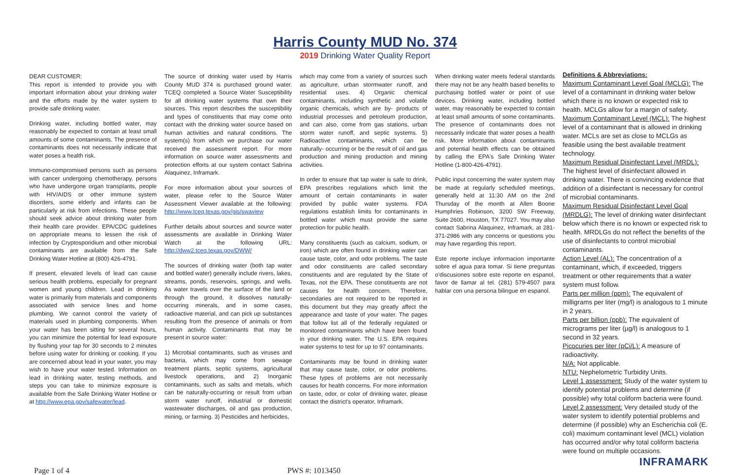Harris County MUD No. 374
2019 Drinking Water Quality Report
DEAR CUSTOMER:
This report is intended to provide you with important information about your drinking water and the efforts made by the water system to provide safe drinking water.
Drinking water, including bottled water, may reasonably be expected to contain at least small amounts of some contaminants. The presence of contaminants does not necessarily indicate that water poses a health risk.
Immuno-compromised persons such as persons with cancer undergoing chemotherapy, persons who have undergone organ transplants, people with HIV/AIDS or other immune system disorders, some elderly and infants can be particularly at risk from infections. These people should seek advice about drinking water from their health care provider. EPA/CDC guidelines on appropriate means to lessen the risk of infection by Cryptosporidium and other microbial contaminants are available from the Safe Drinking Water Hotline at (800) 426-4791.
If present, elevated levels of lead can cause serious health problems, especially for pregnant women and young children. Lead in drinking water is primarily from materials and components associated with service lines and home plumbing. We cannot control the variety of materials used in plumbing components. When your water has been sitting for several hours, you can minimize the potential for lead exposure by flushing your tap for 30 seconds to 2 minutes before using water for drinking or cooking. If you are concerned about lead in your water, you may wish to have your water tested. Information on lead in drinking water, testing methods, and steps you can take to minimize exposure is available from the Safe Drinking Water Hotline or at http://www.epa.gov/safewater/lead.
The source of drinking water used by Harris County MUD 374 is purchased ground water. TCEQ completed a Source Water Susceptibility for all drinking water systems that own their sources. This report describes the susceptibility and types of constituents that may come onto contact with the drinking water source based on human activities and natural conditions. The system(s) from which we purchase our water received the assessment report. For more information on source water assessments and protection efforts at our system contact Sabrina Alaquinez, Inframark.
For more information about your sources of water, please refer to the Source Water Assessment Viewer available at the following: http://www.tceq.texas.gov/gis/swaview
Further details about sources and source water assessments are available in Drinking Water Watch at the following URL: http://dww2.tceq.texas.gov/DWW/
The sources of drinking water (both tap water and bottled water) generally include rivers, lakes, streams, ponds, reservoirs, springs, and wells. As water travels over the surface of the land or through the ground, it dissolves naturally-occurring minerals, and in some cases, radioactive material, and can pick up substances resulting from the presence of animals or from human activity. Contaminants that may be present in source water:
1) Microbial contaminants, such as viruses and bacteria, which may come from sewage treatment plants, septic systems, agricultural livestock operations, and 2) Inorganic contaminants, such as salts and metals, which can be naturally-occurring or result from urban storm water runoff, industrial or domestic wastewater discharges, oil and gas production, mining, or farming. 3) Pesticides and herbicides,
which may come from a variety of sources such as agriculture, urban stormwater runoff, and residential uses. 4) Organic chemical contaminants, including synthetic and volatile organic chemicals, which are by- products of industrial processes and petroleum production, and can also, come from gas stations, urban storm water runoff, and septic systems. 5) Radioactive contaminants, which can be naturally- occurring or be the result of oil and gas production and mining production and mining activities.
In order to ensure that tap water is safe to drink, EPA prescribes regulations which limit the amount of certain contaminants in water provided by public water systems. FDA regulations establish limits for contaminants in bottled water which must provide the same protection for public health.
Many constituents (such as calcium, sodium, or iron) which are often found in drinking water can cause taste, color, and odor problems. The taste and odor constituents are called secondary constituents and are regulated by the State of Texas, not the EPA. These constituents are not causes for health concern. Therefore, secondaries are not required to be reported in this document but they may greatly affect the appearance and taste of your water. The pages that follow list all of the federally regulated or monitored contaminants which have been found in your drinking water. The U.S. EPA requires water systems to test for up to 97 contaminants.
Contaminants may be found in drinking water that may cause taste, color, or odor problems. These types of problems are not necessarily causes for health concerns. For more information on taste, odor, or color of drinking water, please contact the district's operator, Inframark.
When drinking water meets federal standards there may not be any health based benefits to purchasing bottled water or point of use devices. Drinking water, including bottled water, may reasonably be expected to contain at least small amounts of some contaminants. The presence of contaminants does not necessarily indicate that water poses a health risk. More information about contaminants and potential health effects can be obtained by calling the EPA's Safe Drinking Water Hotline (1-800-426-4791).
Public input concerning the water system may be made at regularly scheduled meetings, generally held at 11:30 AM on the 2nd Thursday of the month at Allen Boone Humphries Robinson, 3200 SW Freeway, Suite 2600, Houston, TX 77027. You may also contact Sabrina Alaquinez, Inframark, at 281-371-2986 with any concerns or questions you may have regarding this report.
Este reporte incluye informacion importante sobre el agua para tomar. Si tiene preguntas o'discusiones sobre este reporte en espanol, favor de llamar al tel. (281) 579-4507 para hablar con una persona bilingue en espanol.
Definitions & Abbreviations:
Maximum Contaminant Level Goal (MCLG): The level of a contaminant in drinking water below which there is no known or expected risk to health. MCLGs allow for a margin of safety.
Maximum Contaminant Level (MCL): The highest level of a contaminant that is allowed in drinking water. MCLs are set as close to MCLGs as feasible using the best available treatment technology.
Maximum Residual Disinfectant Level (MRDL): The highest level of disinfectant allowed in drinking water. There is convincing evidence that addition of a disinfectant is necessary for control of microbial contaminants.
Maximum Residual Disinfectant Level Goal (MRDLG): The level of drinking water disinfectant below which there is no known or expected risk to health. MRDLGs do not reflect the benefits of the use of disinfectants to control microbial contaminants.
Action Level (AL): The concentration of a contaminant, which, if exceeded, triggers treatment or other requirements that a water system must follow.
Parts per million (ppm): The equivalent of milligrams per liter (mg/l) is analogous to 1 minute in 2 years.
Parts per billion (ppb): The equivalent of micrograms per liter (µg/l) is analogous to 1 second in 32 years.
Picocuries per liter (pCi/L): A measure of radioactivity.
N/A: Not applicable.
NTU: Nephelometric Turbidity Units.
Level 1 assessment: Study of the water system to identify potential problems and determine (if possible) why total coliform bacteria were found.
Level 2 assessment: Very detailed study of the water system to identify potential problems and determine (if possible) why an Escherichia coli (E. coli) maximum contaminant level (MCL) violation has occurred and/or why total coliform bacteria were found on multiple occasions.
INFRAMARK
Page 1 of 4 PWS #: 1013450